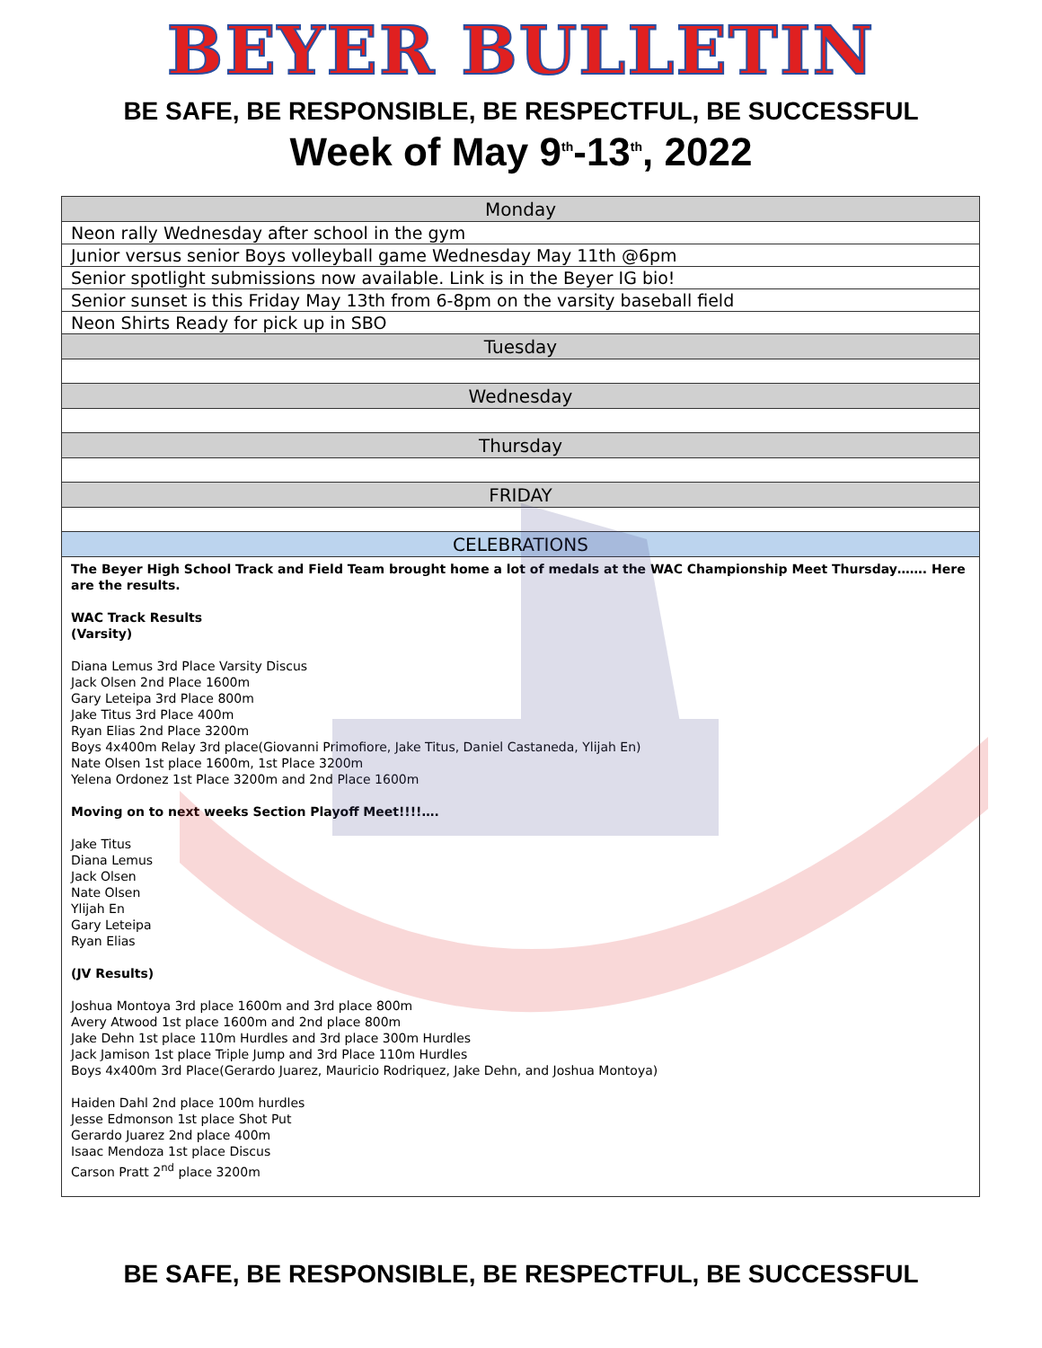BEYER BULLETIN
BE SAFE, BE RESPONSIBLE, BE RESPECTFUL, BE SUCCESSFUL
Week of May 9<sup>th</sup>-13<sup>th</sup>, 2022
| Monday |
| --- |
| Neon rally Wednesday after school in the gym |
| Junior versus senior Boys volleyball game Wednesday May 11th @6pm |
| Senior spotlight submissions now available. Link is in the Beyer IG bio! |
| Senior sunset is this Friday May 13th from 6-8pm on the varsity baseball field |
| Neon Shirts Ready for pick up in SBO |
| Tuesday |
| Wednesday |
| Thursday |
| FRIDAY |
| CELEBRATIONS |
| The Beyer High School Track and Field Team brought home a lot of medals at the WAC Championship Meet Thursday……. Here are the results. WAC Track Results (Varsity) Diana Lemus 3rd Place Varsity Discus Jack Olsen 2nd Place 1600m Gary Leteipa 3rd Place 800m Jake Titus 3rd Place 400m Ryan Elias 2nd Place 3200m Boys 4x400m Relay 3rd place(Giovanni Primofiore, Jake Titus, Daniel Castaneda, Ylijah En) Nate Olsen 1st place 1600m, 1st Place 3200m Yelena Ordonez 1st Place 3200m and 2nd Place 1600m Moving on to next weeks Section Playoff Meet!!!!…. Jake Titus Diana Lemus Jack Olsen Nate Olsen Ylijah En Gary Leteipa Ryan Elias (JV Results) Joshua Montoya 3rd place 1600m and 3rd place 800m Avery Atwood 1st place 1600m and 2nd place 800m Jake Dehn 1st place 110m Hurdles and 3rd place 300m Hurdles Jack Jamison 1st place Triple Jump and 3rd Place 110m Hurdles Boys 4x400m 3rd Place(Gerardo Juarez, Mauricio Rodriquez, Jake Dehn, and Joshua Montoya) Haiden Dahl 2nd place 100m hurdles Jesse Edmonson 1st place Shot Put Gerardo Juarez 2nd place 400m Isaac Mendoza 1st place Discus Carson Pratt 2<sup>nd</sup> place 3200m |
BE SAFE, BE RESPONSIBLE, BE RESPECTFUL, BE SUCCESSFUL